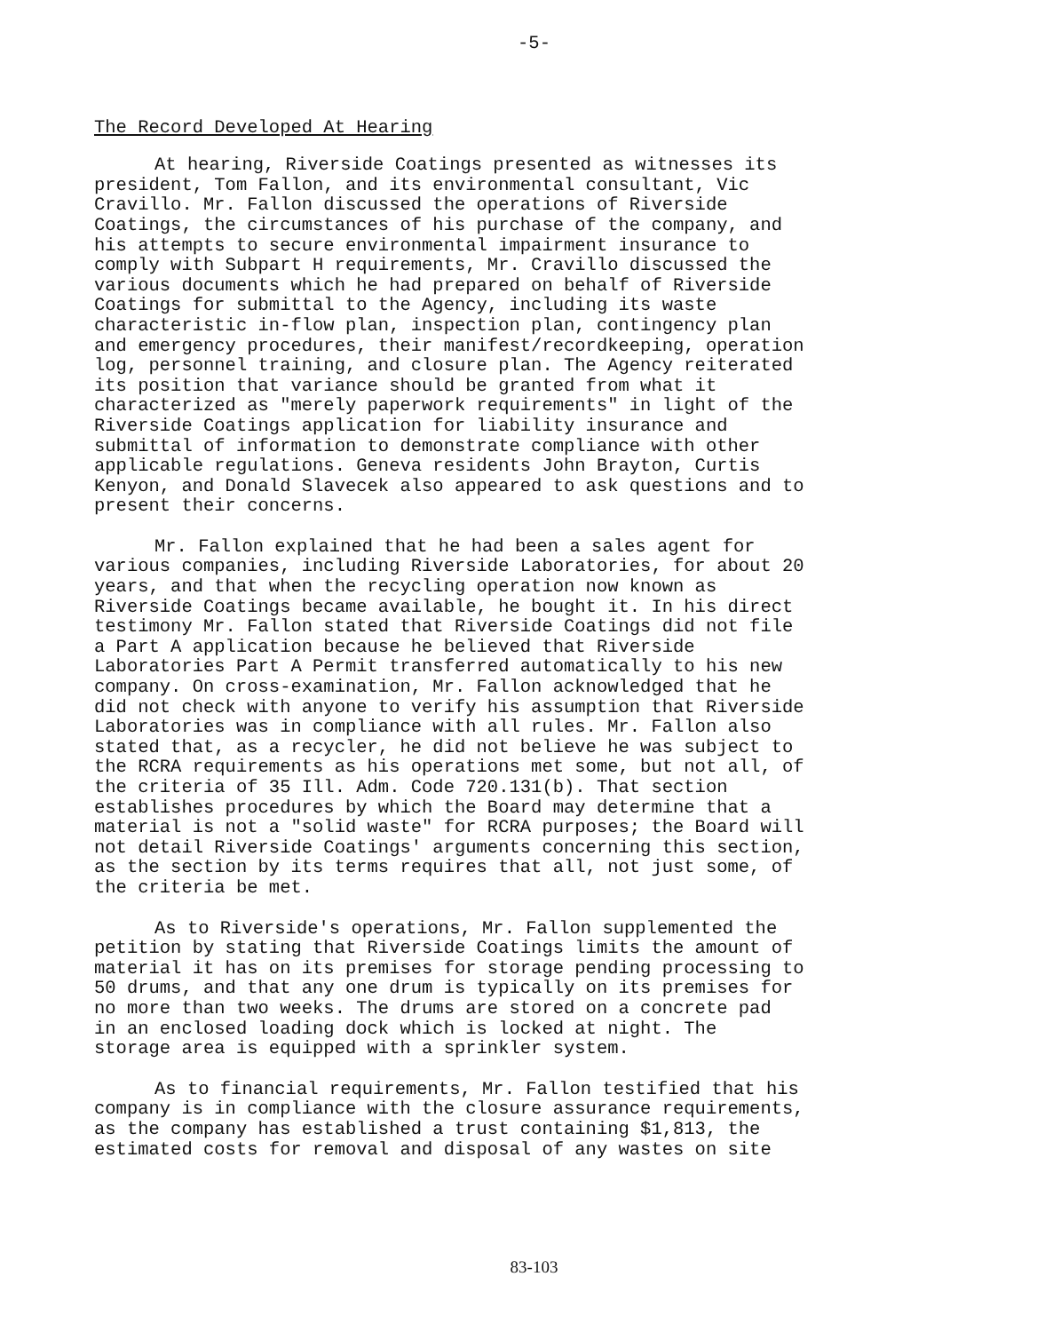-5-
The Record Developed At Hearing
At hearing, Riverside Coatings presented as witnesses its president, Tom Fallon, and its environmental consultant, Vic Cravillo. Mr. Fallon discussed the operations of Riverside Coatings, the circumstances of his purchase of the company, and his attempts to secure environmental impairment insurance to comply with Subpart H requirements, Mr. Cravillo discussed the various documents which he had prepared on behalf of Riverside Coatings for submittal to the Agency, including its waste characteristic in-flow plan, inspection plan, contingency plan and emergency procedures, their manifest/recordkeeping, operation log, personnel training, and closure plan. The Agency reiterated its position that variance should be granted from what it characterized as "merely paperwork requirements" in light of the Riverside Coatings application for liability insurance and submittal of information to demonstrate compliance with other applicable regulations. Geneva residents John Brayton, Curtis Kenyon, and Donald Slavecek also appeared to ask questions and to present their concerns.
Mr. Fallon explained that he had been a sales agent for various companies, including Riverside Laboratories, for about 20 years, and that when the recycling operation now known as Riverside Coatings became available, he bought it. In his direct testimony Mr. Fallon stated that Riverside Coatings did not file a Part A application because he believed that Riverside Laboratories Part A Permit transferred automatically to his new company. On cross-examination, Mr. Fallon acknowledged that he did not check with anyone to verify his assumption that Riverside Laboratories was in compliance with all rules. Mr. Fallon also stated that, as a recycler, he did not believe he was subject to the RCRA requirements as his operations met some, but not all, of the criteria of 35 Ill. Adm. Code 720.131(b). That section establishes procedures by which the Board may determine that a material is not a "solid waste" for RCRA purposes; the Board will not detail Riverside Coatings' arguments concerning this section, as the section by its terms requires that all, not just some, of the criteria be met.
As to Riverside's operations, Mr. Fallon supplemented the petition by stating that Riverside Coatings limits the amount of material it has on its premises for storage pending processing to 50 drums, and that any one drum is typically on its premises for no more than two weeks. The drums are stored on a concrete pad in an enclosed loading dock which is locked at night. The storage area is equipped with a sprinkler system.
As to financial requirements, Mr. Fallon testified that his company is in compliance with the closure assurance requirements, as the company has established a trust containing $1,813, the estimated costs for removal and disposal of any wastes on site
83-103